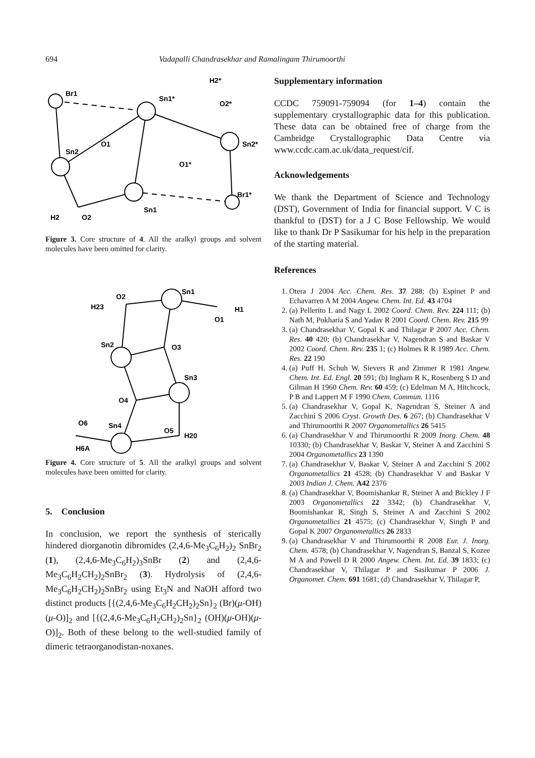694 Vadapalli Chandrasekhar and Ramalingam Thirumoorthi
Br1
Sn1*
H2*
Sn2
O1
Sn2*
O1*
Br1*
Sn1
H2
O2
O2*
Figure 3. Core structure of 4. All the aralkyl groups and solvent molecules have been omitted for clarity.
Sn1
H23
O2
H1
O1
Sn2
O3
Sn3
O4
O6
Sn4
O5
H20
H6A
Figure 4. Core structure of 5. All the aralkyl groups and solvent molecules have been omitted for clarity.
5. Conclusion
In conclusion, we report the synthesis of sterically hindered diorganotin dibromides (2,4,6-Me<sub>3</sub>C<sub>6</sub>H<sub>2</sub>)<sub>2</sub> SnBr<sub>2</sub> (1), (2,4,6-Me<sub>3</sub>C<sub>6</sub>H<sub>2</sub>)<sub>3</sub>SnBr (2) and (2,4,6-Me<sub>3</sub>C<sub>6</sub>H<sub>2</sub>CH<sub>2</sub>)<sub>2</sub>SnBr<sub>2</sub> (3). Hydrolysis of (2,4,6-Me<sub>3</sub>C<sub>6</sub>H<sub>2</sub>CH<sub>2</sub>)<sub>2</sub>SnBr<sub>2</sub> using Et<sub>3</sub>N and NaOH afford two distinct products [{(2,4,6-Me<sub>3</sub>C<sub>6</sub>H<sub>2</sub>CH<sub>2</sub>)<sub>2</sub>Sn}<sub>2</sub> (Br)(μ-OH)(μ-O)]<sub>2</sub> and [{(2,4,6-Me<sub>3</sub>C<sub>6</sub>H<sub>2</sub>CH<sub>2</sub>)<sub>2</sub>Sn}<sub>2</sub> (OH)(μ-OH)(μ-O)]<sub>2</sub>. Both of these belong to the well-studied family of dimeric tetraorganodistan-noxanes.
Supplementary information
CCDC 759091-759094 (for 1–4) contain the supplementary crystallographic data for this publication. These data can be obtained free of charge from the Cambridge Crystallographic Data Centre via www.ccdc.cam.ac.uk/data_request/cif.
Acknowledgements
We thank the Department of Science and Technology (DST), Government of India for financial support. V C is thankful to (DST) for a J C Bose Fellowship. We would like to thank Dr P Sasikumar for his help in the preparation of the starting material.
References
1. Otera J 2004 Acc. Chem. Res. 37 288; (b) Espinet P and Echavarren A M 2004 Angew. Chem. Int. Ed. 43 4704
2. (a) Pellerito L and Nagy L 2002 Coord. Chem. Rev. 224 111; (b) Nath M, Pokharia S and Yadav R 2001 Coord. Chem. Rev. 215 99
3. (a) Chandrasekhar V, Gopal K and Thilagar P 2007 Acc. Chem. Res. 40 420; (b) Chandrasekhar V, Nagendran S and Baskar V 2002 Coord. Chem. Rev. 235 1; (c) Holmes R R 1989 Acc. Chem. Res. 22 190
4. (a) Puff H, Schuh W, Sievers R and Zimmer R 1981 Angew. Chem. Int. Ed. Engl. 20 591; (b) Ingham R K, Rosenberg S D and Gilman H 1960 Chem. Rev. 60 459; (c) Edelman M A, Hitchcock, P B and Lappert M F 1990 Chem. Commun. 1116
5. (a) Chandrasekhar V, Gopal K, Nagendran S, Steiner A and Zacchini S 2006 Cryst. Growth Des. 6 267; (b) Chandrasekhar V and Thirumoorthi R 2007 Organometallics 26 5415
6. (a) Chandrasekhar V and Thirumoorthi R 2009 Inorg. Chem. 48 10330; (b) Chandrasekhar V, Baskar V, Steiner A and Zacchini S 2004 Organometallics 23 1390
7. (a) Chandrasekhar V, Baskar V, Steiner A and Zacchini S 2002 Organometallics 21 4528; (b) Chandrasekhar V and Baskar V 2003 Indian J. Chem. A42 2376
8. (a) Chandrasekhar V, Boomishankar R, Steiner A and Bickley J F 2003 Organometallics 22 3342; (b) Chandrasekhar V, Boomishankar R, Singh S, Steiner A and Zacchini S 2002 Organometallics 21 4575; (c) Chandrasekhar V, Singh P and Gopal K 2007 Organometallics 26 2833
9. (a) Chandrasekhar V and Thirumoorthi R 2008 Eur. J. Inorg. Chem. 4578; (b) Chandrasekhar V, Nagendran S, Banzal S, Kozee M A and Powell D R 2000 Angew. Chem. Int. Ed. 39 1833; (c) Chandrasekhar V, Thilagar P and Sasikumar P 2006 J. Organomet. Chem. 691 1681; (d) Chandrasekhar V, Thilagar P,